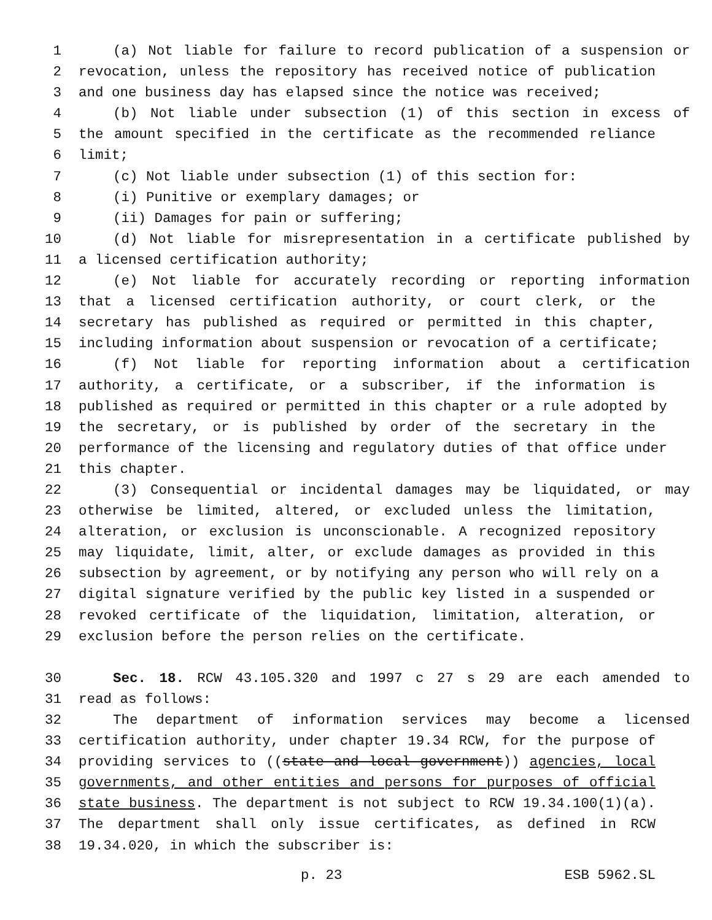1 (a) Not liable for failure to record publication of a suspension or
2 revocation, unless the repository has received notice of publication
3 and one business day has elapsed since the notice was received;
4 (b) Not liable under subsection (1) of this section in excess of
5 the amount specified in the certificate as the recommended reliance
6 limit;
7 (c) Not liable under subsection (1) of this section for:
8 (i) Punitive or exemplary damages; or
9 (ii) Damages for pain or suffering;
10 (d) Not liable for misrepresentation in a certificate published by
11 a licensed certification authority;
12 (e) Not liable for accurately recording or reporting information
13 that a licensed certification authority, or court clerk, or the
14 secretary has published as required or permitted in this chapter,
15 including information about suspension or revocation of a certificate;
16 (f) Not liable for reporting information about a certification
17 authority, a certificate, or a subscriber, if the information is
18 published as required or permitted in this chapter or a rule adopted by
19 the secretary, or is published by order of the secretary in the
20 performance of the licensing and regulatory duties of that office under
21 this chapter.
22 (3) Consequential or incidental damages may be liquidated, or may
23 otherwise be limited, altered, or excluded unless the limitation,
24 alteration, or exclusion is unconscionable. A recognized repository
25 may liquidate, limit, alter, or exclude damages as provided in this
26 subsection by agreement, or by notifying any person who will rely on a
27 digital signature verified by the public key listed in a suspended or
28 revoked certificate of the liquidation, limitation, alteration, or
29 exclusion before the person relies on the certificate.
30 Sec. 18. RCW 43.105.320 and 1997 c 27 s 29 are each amended to
31 read as follows:
32 The department of information services may become a licensed
33 certification authority, under chapter 19.34 RCW, for the purpose of
34 providing services to ((state and local government)) agencies, local
35 governments, and other entities and persons for purposes of official
36 state business. The department is not subject to RCW 19.34.100(1)(a).
37 The department shall only issue certificates, as defined in RCW
38 19.34.020, in which the subscriber is:
p. 23 ESB 5962.SL